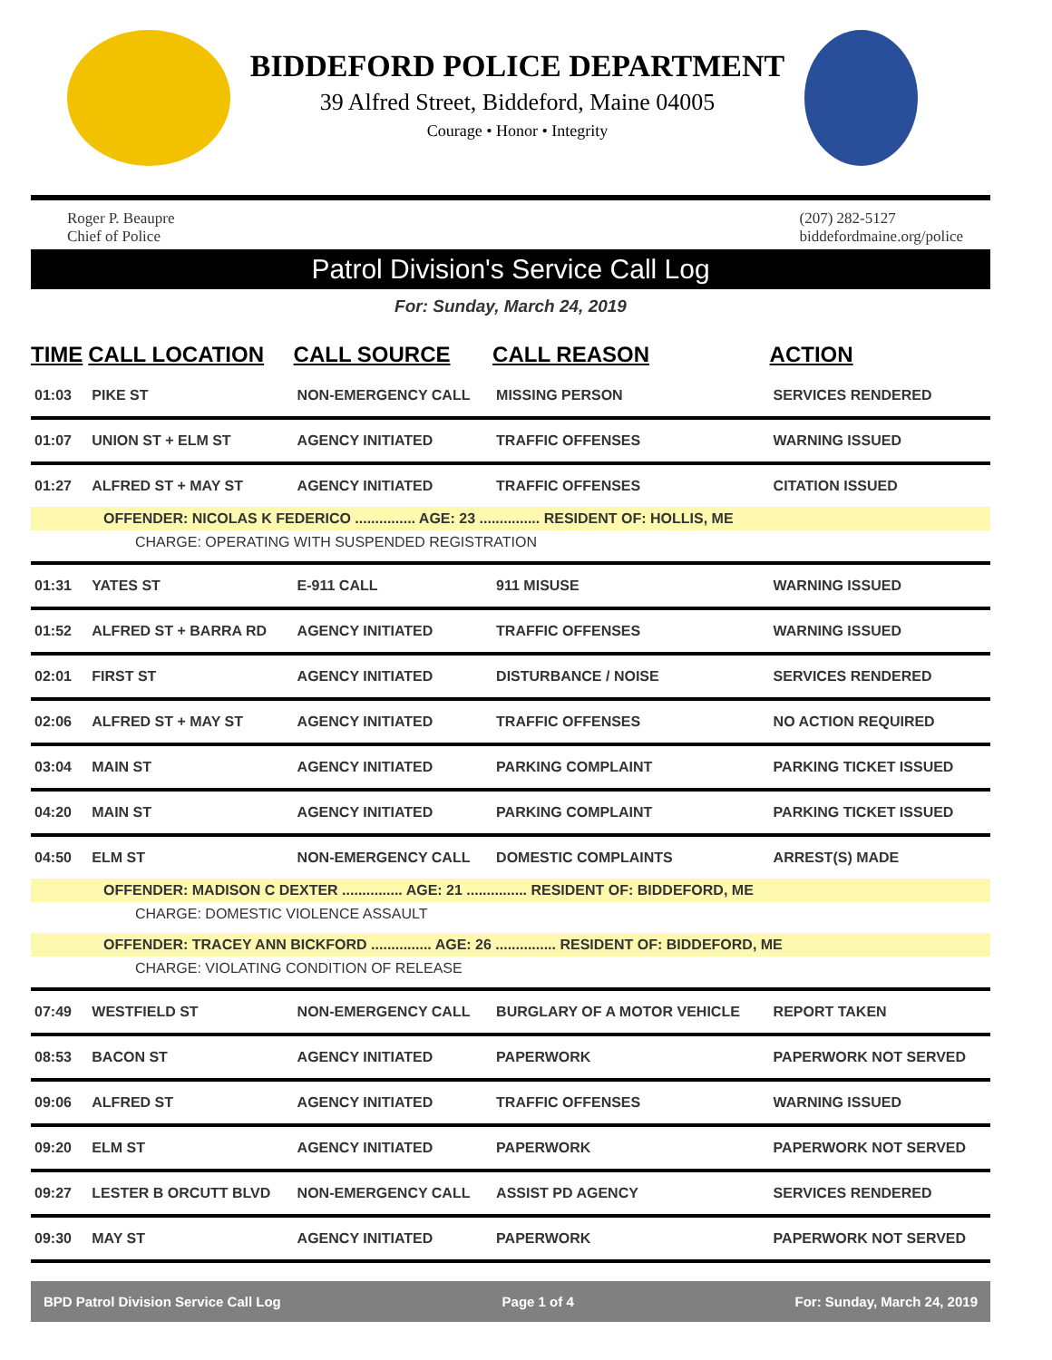BIDDEFORD POLICE DEPARTMENT
39 Alfred Street, Biddeford, Maine 04005
Courage • Honor • Integrity
Roger P. Beaupre
Chief of Police
(207) 282-5127
biddefordmaine.org/police
Patrol Division's Service Call Log
For: Sunday, March 24, 2019
| TIME | CALL LOCATION | CALL SOURCE | CALL REASON | ACTION |
| --- | --- | --- | --- | --- |
| 01:03 | PIKE ST | NON-EMERGENCY CALL | MISSING PERSON | SERVICES RENDERED |
| 01:07 | UNION ST + ELM ST | AGENCY INITIATED | TRAFFIC OFFENSES | WARNING ISSUED |
| 01:27 | ALFRED ST + MAY ST | AGENCY INITIATED | TRAFFIC OFFENSES | CITATION ISSUED |
| OFFENDER: NICOLAS K FEDERICO ............... AGE: 23 ............... RESIDENT OF: HOLLIS, ME | | | | |
| CHARGE: OPERATING WITH SUSPENDED REGISTRATION | | | | |
| 01:31 | YATES ST | E-911 CALL | 911 MISUSE | WARNING ISSUED |
| 01:52 | ALFRED ST + BARRA RD | AGENCY INITIATED | TRAFFIC OFFENSES | WARNING ISSUED |
| 02:01 | FIRST ST | AGENCY INITIATED | DISTURBANCE / NOISE | SERVICES RENDERED |
| 02:06 | ALFRED ST + MAY ST | AGENCY INITIATED | TRAFFIC OFFENSES | NO ACTION REQUIRED |
| 03:04 | MAIN ST | AGENCY INITIATED | PARKING COMPLAINT | PARKING TICKET ISSUED |
| 04:20 | MAIN ST | AGENCY INITIATED | PARKING COMPLAINT | PARKING TICKET ISSUED |
| 04:50 | ELM ST | NON-EMERGENCY CALL | DOMESTIC COMPLAINTS | ARREST(S) MADE |
| OFFENDER: MADISON C DEXTER ............... AGE: 21 ............... RESIDENT OF: BIDDEFORD, ME | | | | |
| CHARGE: DOMESTIC VIOLENCE ASSAULT | | | | |
| OFFENDER: TRACEY ANN BICKFORD ............... AGE: 26 ............... RESIDENT OF: BIDDEFORD, ME | | | | |
| CHARGE: VIOLATING CONDITION OF RELEASE | | | | |
| 07:49 | WESTFIELD ST | NON-EMERGENCY CALL | BURGLARY OF A MOTOR VEHICLE | REPORT TAKEN |
| 08:53 | BACON ST | AGENCY INITIATED | PAPERWORK | PAPERWORK NOT SERVED |
| 09:06 | ALFRED ST | AGENCY INITIATED | TRAFFIC OFFENSES | WARNING ISSUED |
| 09:20 | ELM ST | AGENCY INITIATED | PAPERWORK | PAPERWORK NOT SERVED |
| 09:27 | LESTER B ORCUTT BLVD | NON-EMERGENCY CALL | ASSIST PD AGENCY | SERVICES RENDERED |
| 09:30 | MAY ST | AGENCY INITIATED | PAPERWORK | PAPERWORK NOT SERVED |
BPD Patrol Division Service Call Log Page 1 of 4 For: Sunday, March 24, 2019